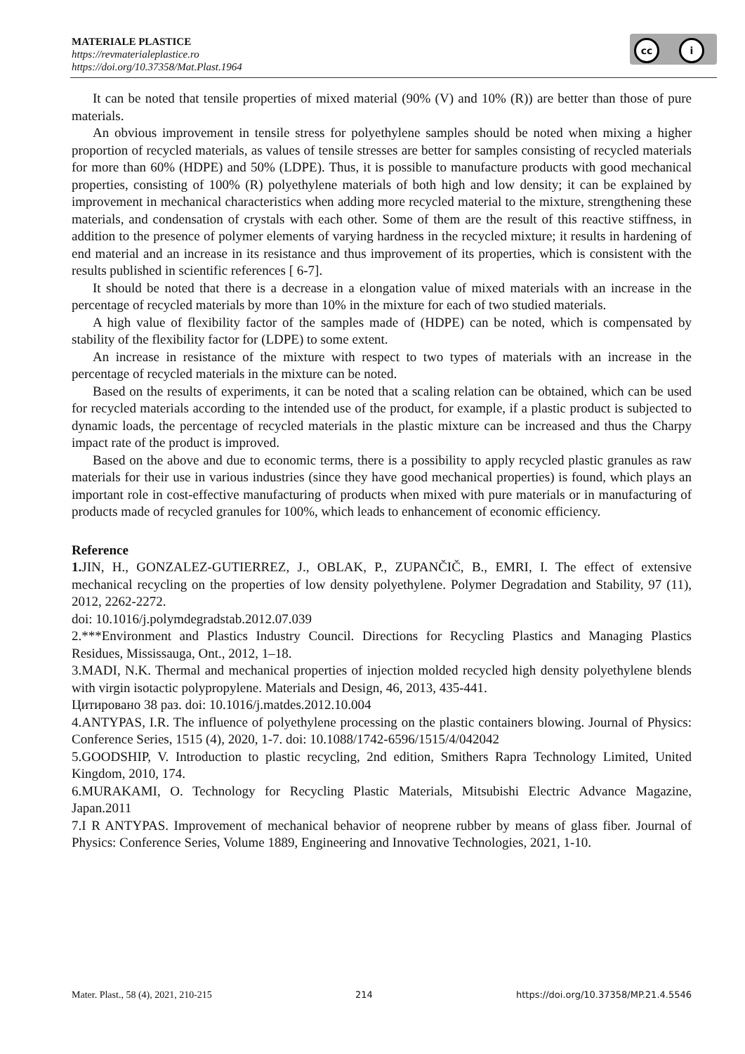MATERIALE PLASTICE
https://revmaterialeplastice.ro
https://doi.org/10.37358/Mat.Plast.1964
cc i
It can be noted that tensile properties of mixed material (90% (V) and 10% (R)) are better than those of pure materials.
An obvious improvement in tensile stress for polyethylene samples should be noted when mixing a higher proportion of recycled materials, as values of tensile stresses are better for samples consisting of recycled materials for more than 60% (HDPE) and 50% (LDPE). Thus, it is possible to manufacture products with good mechanical properties, consisting of 100% (R) polyethylene materials of both high and low density; it can be explained by improvement in mechanical characteristics when adding more recycled material to the mixture, strengthening these materials, and condensation of crystals with each other. Some of them are the result of this reactive stiffness, in addition to the presence of polymer elements of varying hardness in the recycled mixture; it results in hardening of end material and an increase in its resistance and thus improvement of its properties, which is consistent with the results published in scientific references [ 6-7].
It should be noted that there is a decrease in a elongation value of mixed materials with an increase in the percentage of recycled materials by more than 10% in the mixture for each of two studied materials.
A high value of flexibility factor of the samples made of (HDPE) can be noted, which is compensated by stability of the flexibility factor for (LDPE) to some extent.
An increase in resistance of the mixture with respect to two types of materials with an increase in the percentage of recycled materials in the mixture can be noted.
Based on the results of experiments, it can be noted that a scaling relation can be obtained, which can be used for recycled materials according to the intended use of the product, for example, if a plastic product is subjected to dynamic loads, the percentage of recycled materials in the plastic mixture can be increased and thus the Charpy impact rate of the product is improved.
Based on the above and due to economic terms, there is a possibility to apply recycled plastic granules as raw materials for their use in various industries (since they have good mechanical properties) is found, which plays an important role in cost-effective manufacturing of products when mixed with pure materials or in manufacturing of products made of recycled granules for 100%, which leads to enhancement of economic efficiency.
Reference
1. JIN, H., GONZALEZ-GUTIERREZ, J., OBLAK, P., ZUPANČIČ, B., EMRI, I. The effect of extensive mechanical recycling on the properties of low density polyethylene. Polymer Degradation and Stability, 97 (11), 2012, 2262-2272.
doi: 10.1016/j.polymdegradstab.2012.07.039
2.***Environment and Plastics Industry Council. Directions for Recycling Plastics and Managing Plastics Residues, Mississauga, Ont., 2012, 1–18.
3.MADI, N.K. Thermal and mechanical properties of injection molded recycled high density polyethylene blends with virgin isotactic polypropylene. Materials and Design, 46, 2013, 435-441.
Цитировано 38 раз. doi: 10.1016/j.matdes.2012.10.004
4.ANTYPAS, I.R. The influence of polyethylene processing on the plastic containers blowing. Journal of Physics: Conference Series, 1515 (4), 2020, 1-7. doi: 10.1088/1742-6596/1515/4/042042
5.GOODSHIP, V. Introduction to plastic recycling, 2nd edition, Smithers Rapra Technology Limited, United Kingdom, 2010, 174.
6.MURAKAMI, O. Technology for Recycling Plastic Materials, Mitsubishi Electric Advance Magazine, Japan.2011
7.I R ANTYPAS. Improvement of mechanical behavior of neoprene rubber by means of glass fiber. Journal of Physics: Conference Series, Volume 1889, Engineering and Innovative Technologies, 2021, 1-10.
Mater. Plast., 58 (4), 2021, 210-215 214 https://doi.org/10.37358/MP.21.4.5546